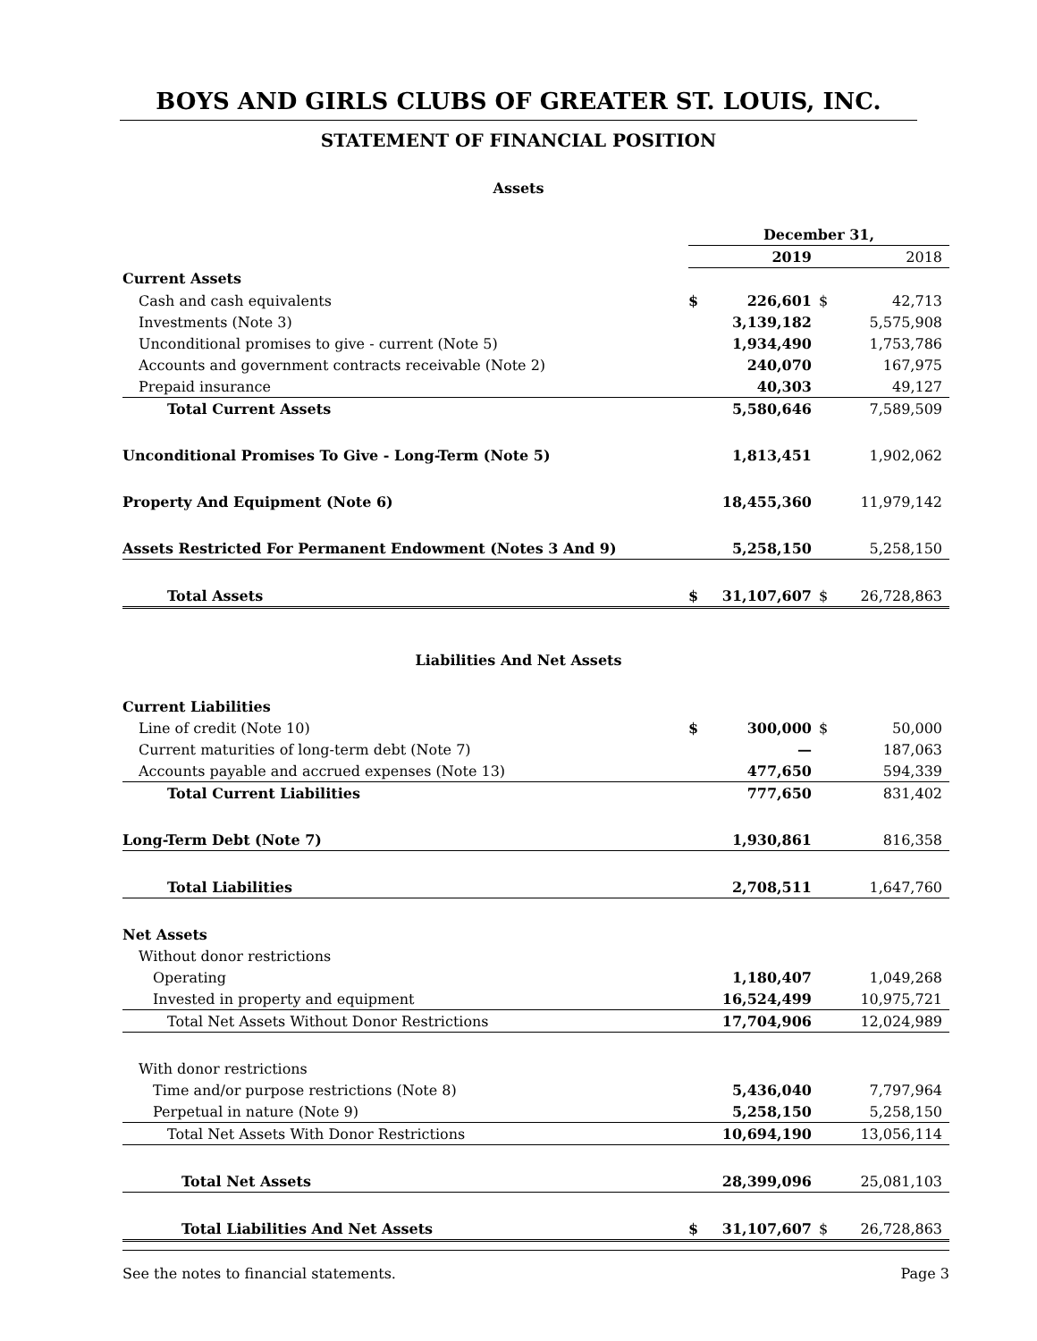BOYS AND GIRLS CLUBS OF GREATER ST. LOUIS, INC.
STATEMENT OF FINANCIAL POSITION
Assets
| | December 31, | | | |
| | | 2019 | | 2018 |
| Current Assets | | | | |
| Cash and cash equivalents | $ | 226,601 | $ | 42,713 |
| Investments (Note 3) | | 3,139,182 | | 5,575,908 |
| Unconditional promises to give - current (Note 5) | | 1,934,490 | | 1,753,786 |
| Accounts and government contracts receivable (Note 2) | | 240,070 | | 167,975 |
| Prepaid insurance | | 40,303 | | 49,127 |
| Total Current Assets | | 5,580,646 | | 7,589,509 |
| Unconditional Promises To Give - Long-Term (Note 5) | | 1,813,451 | | 1,902,062 |
| Property And Equipment (Note 6) | | 18,455,360 | | 11,979,142 |
| Assets Restricted For Permanent Endowment (Notes 3 And 9) | | 5,258,150 | | 5,258,150 |
| Total Assets | $ | 31,107,607 | $ | 26,728,863 |
Liabilities And Net Assets
| Current Liabilities | | | | |
| Line of credit (Note 10) | $ | 300,000 | $ | 50,000 |
| Current maturities of long-term debt (Note 7) | | — | | 187,063 |
| Accounts payable and accrued expenses (Note 13) | | 477,650 | | 594,339 |
| Total Current Liabilities | | 777,650 | | 831,402 |
| Long-Term Debt (Note 7) | | 1,930,861 | | 816,358 |
| Total Liabilities | | 2,708,511 | | 1,647,760 |
| Net Assets | | | | |
| Without donor restrictions | | | | |
| Operating | | 1,180,407 | | 1,049,268 |
| Invested in property and equipment | | 16,524,499 | | 10,975,721 |
| Total Net Assets Without Donor Restrictions | | 17,704,906 | | 12,024,989 |
| With donor restrictions | | | | |
| Time and/or purpose restrictions (Note 8) | | 5,436,040 | | 7,797,964 |
| Perpetual in nature (Note 9) | | 5,258,150 | | 5,258,150 |
| Total Net Assets With Donor Restrictions | | 10,694,190 | | 13,056,114 |
| Total Net Assets | | 28,399,096 | | 25,081,103 |
| Total Liabilities And Net Assets | $ | 31,107,607 | $ | 26,728,863 |
See the notes to financial statements. Page 3